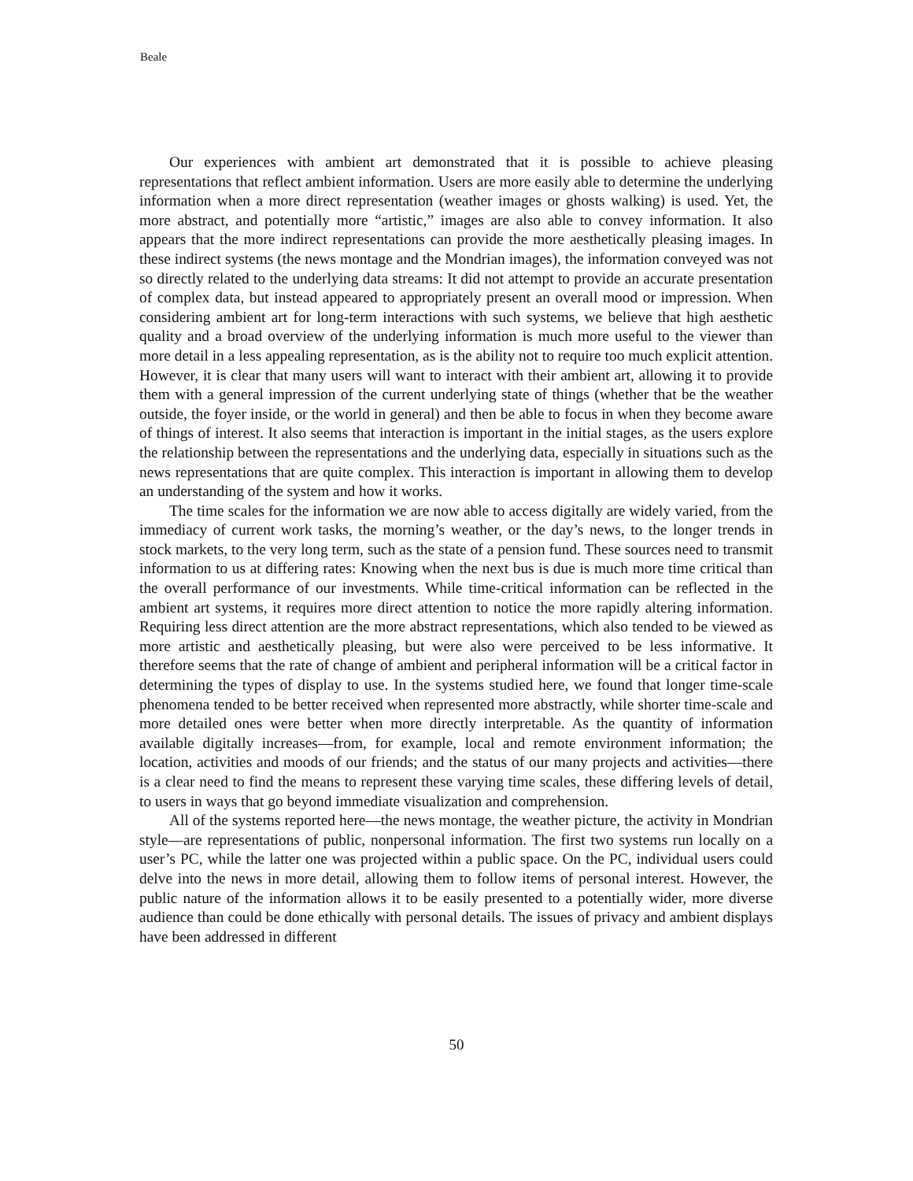Beale
Our experiences with ambient art demonstrated that it is possible to achieve pleasing representations that reflect ambient information. Users are more easily able to determine the underlying information when a more direct representation (weather images or ghosts walking) is used. Yet, the more abstract, and potentially more “artistic,” images are also able to convey information. It also appears that the more indirect representations can provide the more aesthetically pleasing images. In these indirect systems (the news montage and the Mondrian images), the information conveyed was not so directly related to the underlying data streams: It did not attempt to provide an accurate presentation of complex data, but instead appeared to appropriately present an overall mood or impression. When considering ambient art for long-term interactions with such systems, we believe that high aesthetic quality and a broad overview of the underlying information is much more useful to the viewer than more detail in a less appealing representation, as is the ability not to require too much explicit attention. However, it is clear that many users will want to interact with their ambient art, allowing it to provide them with a general impression of the current underlying state of things (whether that be the weather outside, the foyer inside, or the world in general) and then be able to focus in when they become aware of things of interest. It also seems that interaction is important in the initial stages, as the users explore the relationship between the representations and the underlying data, especially in situations such as the news representations that are quite complex. This interaction is important in allowing them to develop an understanding of the system and how it works.
The time scales for the information we are now able to access digitally are widely varied, from the immediacy of current work tasks, the morning’s weather, or the day’s news, to the longer trends in stock markets, to the very long term, such as the state of a pension fund. These sources need to transmit information to us at differing rates: Knowing when the next bus is due is much more time critical than the overall performance of our investments. While time-critical information can be reflected in the ambient art systems, it requires more direct attention to notice the more rapidly altering information. Requiring less direct attention are the more abstract representations, which also tended to be viewed as more artistic and aesthetically pleasing, but were also were perceived to be less informative. It therefore seems that the rate of change of ambient and peripheral information will be a critical factor in determining the types of display to use. In the systems studied here, we found that longer time-scale phenomena tended to be better received when represented more abstractly, while shorter time-scale and more detailed ones were better when more directly interpretable. As the quantity of information available digitally increases—from, for example, local and remote environment information; the location, activities and moods of our friends; and the status of our many projects and activities—there is a clear need to find the means to represent these varying time scales, these differing levels of detail, to users in ways that go beyond immediate visualization and comprehension.
All of the systems reported here—the news montage, the weather picture, the activity in Mondrian style—are representations of public, nonpersonal information. The first two systems run locally on a user’s PC, while the latter one was projected within a public space. On the PC, individual users could delve into the news in more detail, allowing them to follow items of personal interest. However, the public nature of the information allows it to be easily presented to a potentially wider, more diverse audience than could be done ethically with personal details. The issues of privacy and ambient displays have been addressed in different
50